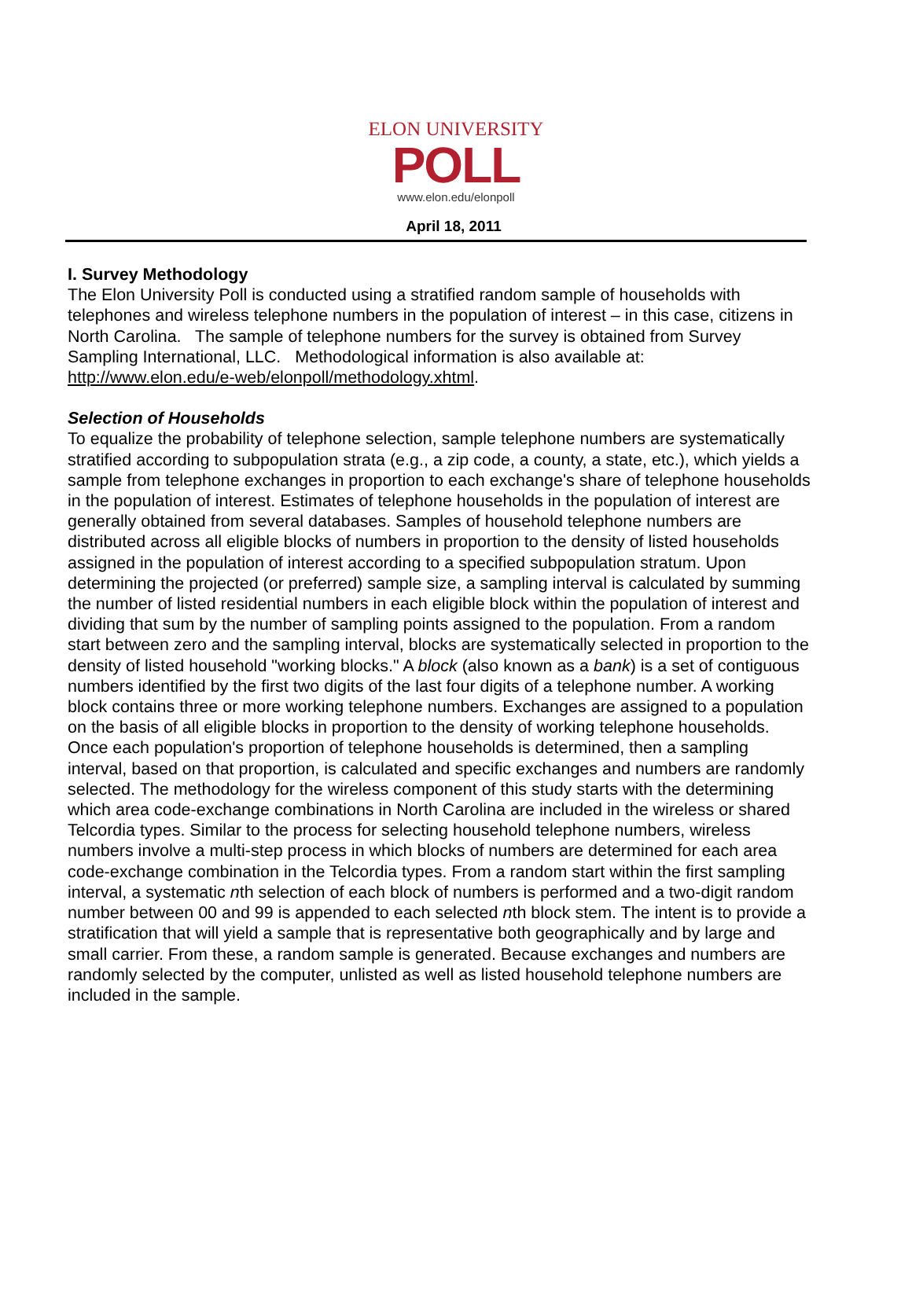ELON UNIVERSITY
POLL
www.elon.edu/elonpoll
April 18, 2011
I. Survey Methodology
The Elon University Poll is conducted using a stratified random sample of households with telephones and wireless telephone numbers in the population of interest – in this case, citizens in North Carolina. The sample of telephone numbers for the survey is obtained from Survey Sampling International, LLC. Methodological information is also available at: http://www.elon.edu/e-web/elonpoll/methodology.xhtml.
Selection of Households
To equalize the probability of telephone selection, sample telephone numbers are systematically stratified according to subpopulation strata (e.g., a zip code, a county, a state, etc.), which yields a sample from telephone exchanges in proportion to each exchange's share of telephone households in the population of interest. Estimates of telephone households in the population of interest are generally obtained from several databases. Samples of household telephone numbers are distributed across all eligible blocks of numbers in proportion to the density of listed households assigned in the population of interest according to a specified subpopulation stratum. Upon determining the projected (or preferred) sample size, a sampling interval is calculated by summing the number of listed residential numbers in each eligible block within the population of interest and dividing that sum by the number of sampling points assigned to the population. From a random start between zero and the sampling interval, blocks are systematically selected in proportion to the density of listed household "working blocks." A block (also known as a bank) is a set of contiguous numbers identified by the first two digits of the last four digits of a telephone number. A working block contains three or more working telephone numbers. Exchanges are assigned to a population on the basis of all eligible blocks in proportion to the density of working telephone households. Once each population's proportion of telephone households is determined, then a sampling interval, based on that proportion, is calculated and specific exchanges and numbers are randomly selected. The methodology for the wireless component of this study starts with the determining which area code-exchange combinations in North Carolina are included in the wireless or shared Telcordia types. Similar to the process for selecting household telephone numbers, wireless numbers involve a multi-step process in which blocks of numbers are determined for each area code-exchange combination in the Telcordia types. From a random start within the first sampling interval, a systematic nth selection of each block of numbers is performed and a two-digit random number between 00 and 99 is appended to each selected nth block stem. The intent is to provide a stratification that will yield a sample that is representative both geographically and by large and small carrier. From these, a random sample is generated. Because exchanges and numbers are randomly selected by the computer, unlisted as well as listed household telephone numbers are included in the sample.